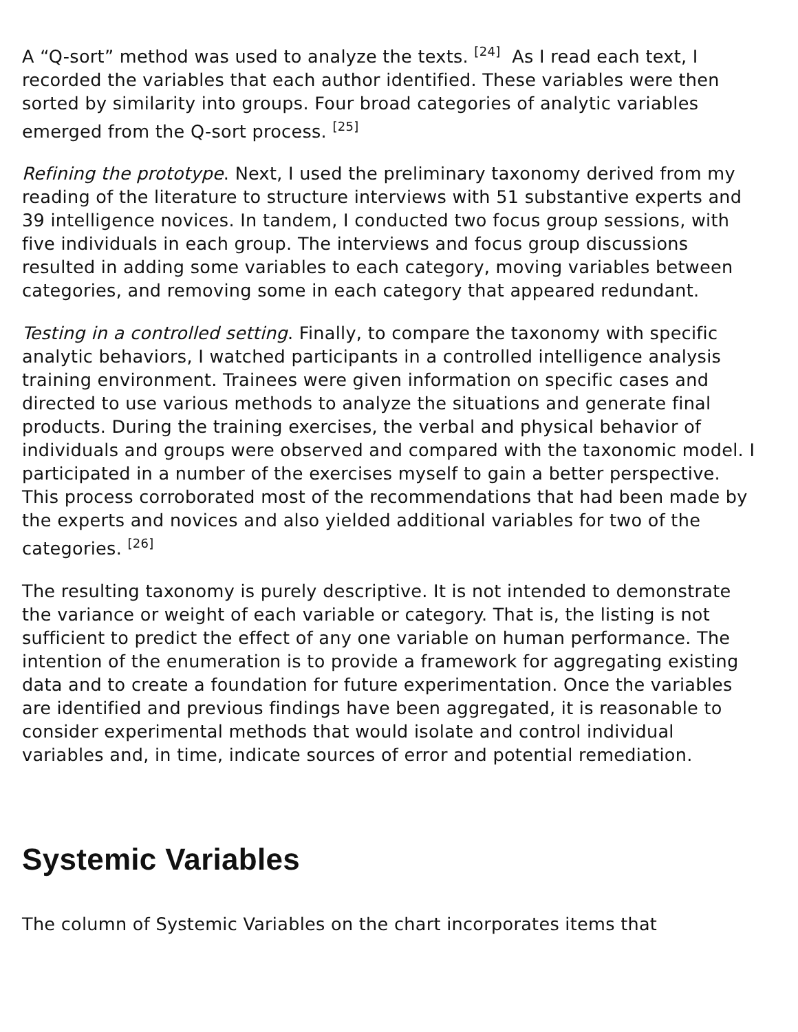A “Q-sort” method was used to analyze the texts. <sup>[24]</sup> As I read each text, I recorded the variables that each author identified. These variables were then sorted by similarity into groups. Four broad categories of analytic variables emerged from the Q-sort process. <sup>[25]</sup>
Refining the prototype. Next, I used the preliminary taxonomy derived from my reading of the literature to structure interviews with 51 substantive experts and 39 intelligence novices. In tandem, I conducted two focus group sessions, with five individuals in each group. The interviews and focus group discussions resulted in adding some variables to each category, moving variables between categories, and removing some in each category that appeared redundant.
Testing in a controlled setting. Finally, to compare the taxonomy with specific analytic behaviors, I watched participants in a controlled intelligence analysis training environment. Trainees were given information on specific cases and directed to use various methods to analyze the situations and generate final products. During the training exercises, the verbal and physical behavior of individuals and groups were observed and compared with the taxonomic model. I participated in a number of the exercises myself to gain a better perspective. This process corroborated most of the recommendations that had been made by the experts and novices and also yielded additional variables for two of the categories. <sup>[26]</sup>
The resulting taxonomy is purely descriptive. It is not intended to demonstrate the variance or weight of each variable or category. That is, the listing is not sufficient to predict the effect of any one variable on human performance. The intention of the enumeration is to provide a framework for aggregating existing data and to create a foundation for future experimentation. Once the variables are identified and previous findings have been aggregated, it is reasonable to consider experimental methods that would isolate and control individual variables and, in time, indicate sources of error and potential remediation.
Systemic Variables
The column of Systemic Variables on the chart incorporates items that